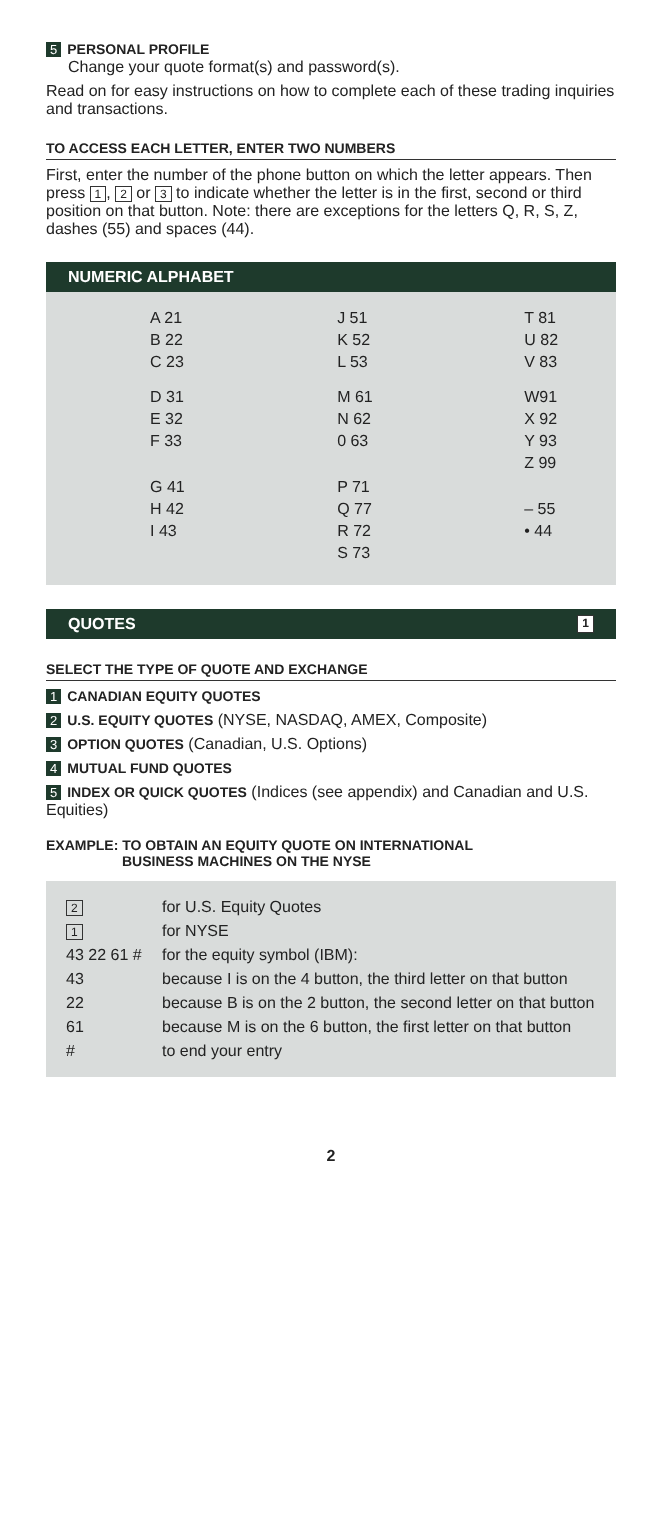5 PERSONAL PROFILE
Change your quote format(s) and password(s).
Read on for easy instructions on how to complete each of these trading inquiries and transactions.
TO ACCESS EACH LETTER, ENTER TWO NUMBERS
First, enter the number of the phone button on which the letter appears. Then press 1, 2 or 3 to indicate whether the letter is in the first, second or third position on that button. Note: there are exceptions for the letters Q, R, S, Z, dashes (55) and spaces (44).
NUMERIC ALPHABET
| A 21 B 22 C 23 | J 51 K 52 L 53 | T 81 U 82 V 83 |
| D 31 E 32 F 33 | M 61 N 62 0 63 | W91 X 92 Y 93 Z 99 |
| G 41 H 42 I 43 | P 71 Q 77 R 72 S 73 | – 55 • 44 |
QUOTES 1
SELECT THE TYPE OF QUOTE AND EXCHANGE
1 CANADIAN EQUITY QUOTES
2 U.S. EQUITY QUOTES (NYSE, NASDAQ, AMEX, Composite)
3 OPTION QUOTES (Canadian, U.S. Options)
4 MUTUAL FUND QUOTES
5 INDEX OR QUICK QUOTES (Indices (see appendix) and Canadian and U.S. Equities)
EXAMPLE: TO OBTAIN AN EQUITY QUOTE ON INTERNATIONAL
BUSINESS MACHINES ON THE NYSE
| 2 | for U.S. Equity Quotes |
| 1 | for NYSE |
| 43 22 61 # | for the equity symbol (IBM): |
| 43 | because I is on the 4 button, the third letter on that button |
| 22 | because B is on the 2 button, the second letter on that button |
| 61 | because M is on the 6 button, the first letter on that button |
| # | to end your entry |
2